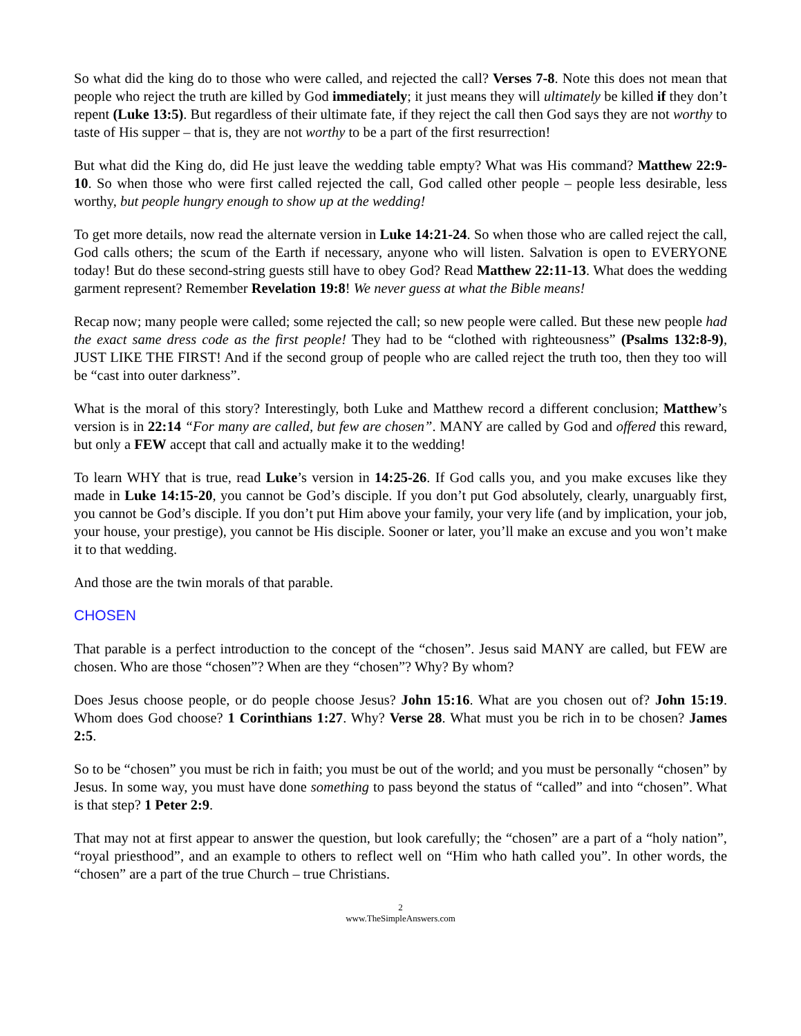So what did the king do to those who were called, and rejected the call? Verses 7-8. Note this does not mean that people who reject the truth are killed by God immediately; it just means they will ultimately be killed if they don’t repent (Luke 13:5). But regardless of their ultimate fate, if they reject the call then God says they are not worthy to taste of His supper – that is, they are not worthy to be a part of the first resurrection!
But what did the King do, did He just leave the wedding table empty? What was His command? Matthew 22:9-10. So when those who were first called rejected the call, God called other people – people less desirable, less worthy, but people hungry enough to show up at the wedding!
To get more details, now read the alternate version in Luke 14:21-24. So when those who are called reject the call, God calls others; the scum of the Earth if necessary, anyone who will listen. Salvation is open to EVERYONE today! But do these second-string guests still have to obey God? Read Matthew 22:11-13. What does the wedding garment represent? Remember Revelation 19:8! We never guess at what the Bible means!
Recap now; many people were called; some rejected the call; so new people were called. But these new people had the exact same dress code as the first people! They had to be “clothed with righteousness” (Psalms 132:8-9), JUST LIKE THE FIRST! And if the second group of people who are called reject the truth too, then they too will be “cast into outer darkness”.
What is the moral of this story? Interestingly, both Luke and Matthew record a different conclusion; Matthew’s version is in 22:14 “For many are called, but few are chosen”. MANY are called by God and offered this reward, but only a FEW accept that call and actually make it to the wedding!
To learn WHY that is true, read Luke’s version in 14:25-26. If God calls you, and you make excuses like they made in Luke 14:15-20, you cannot be God’s disciple. If you don’t put God absolutely, clearly, unarguably first, you cannot be God’s disciple. If you don’t put Him above your family, your very life (and by implication, your job, your house, your prestige), you cannot be His disciple. Sooner or later, you’ll make an excuse and you won’t make it to that wedding.
And those are the twin morals of that parable.
CHOSEN
That parable is a perfect introduction to the concept of the “chosen”. Jesus said MANY are called, but FEW are chosen. Who are those “chosen”? When are they “chosen”? Why? By whom?
Does Jesus choose people, or do people choose Jesus? John 15:16. What are you chosen out of? John 15:19. Whom does God choose? 1 Corinthians 1:27. Why? Verse 28. What must you be rich in to be chosen? James 2:5.
So to be “chosen” you must be rich in faith; you must be out of the world; and you must be personally “chosen” by Jesus. In some way, you must have done something to pass beyond the status of “called” and into “chosen”. What is that step? 1 Peter 2:9.
That may not at first appear to answer the question, but look carefully; the “chosen” are a part of a “holy nation”, “royal priesthood”, and an example to others to reflect well on “Him who hath called you”. In other words, the “chosen” are a part of the true Church – true Christians.
2
www.TheSimpleAnswers.com